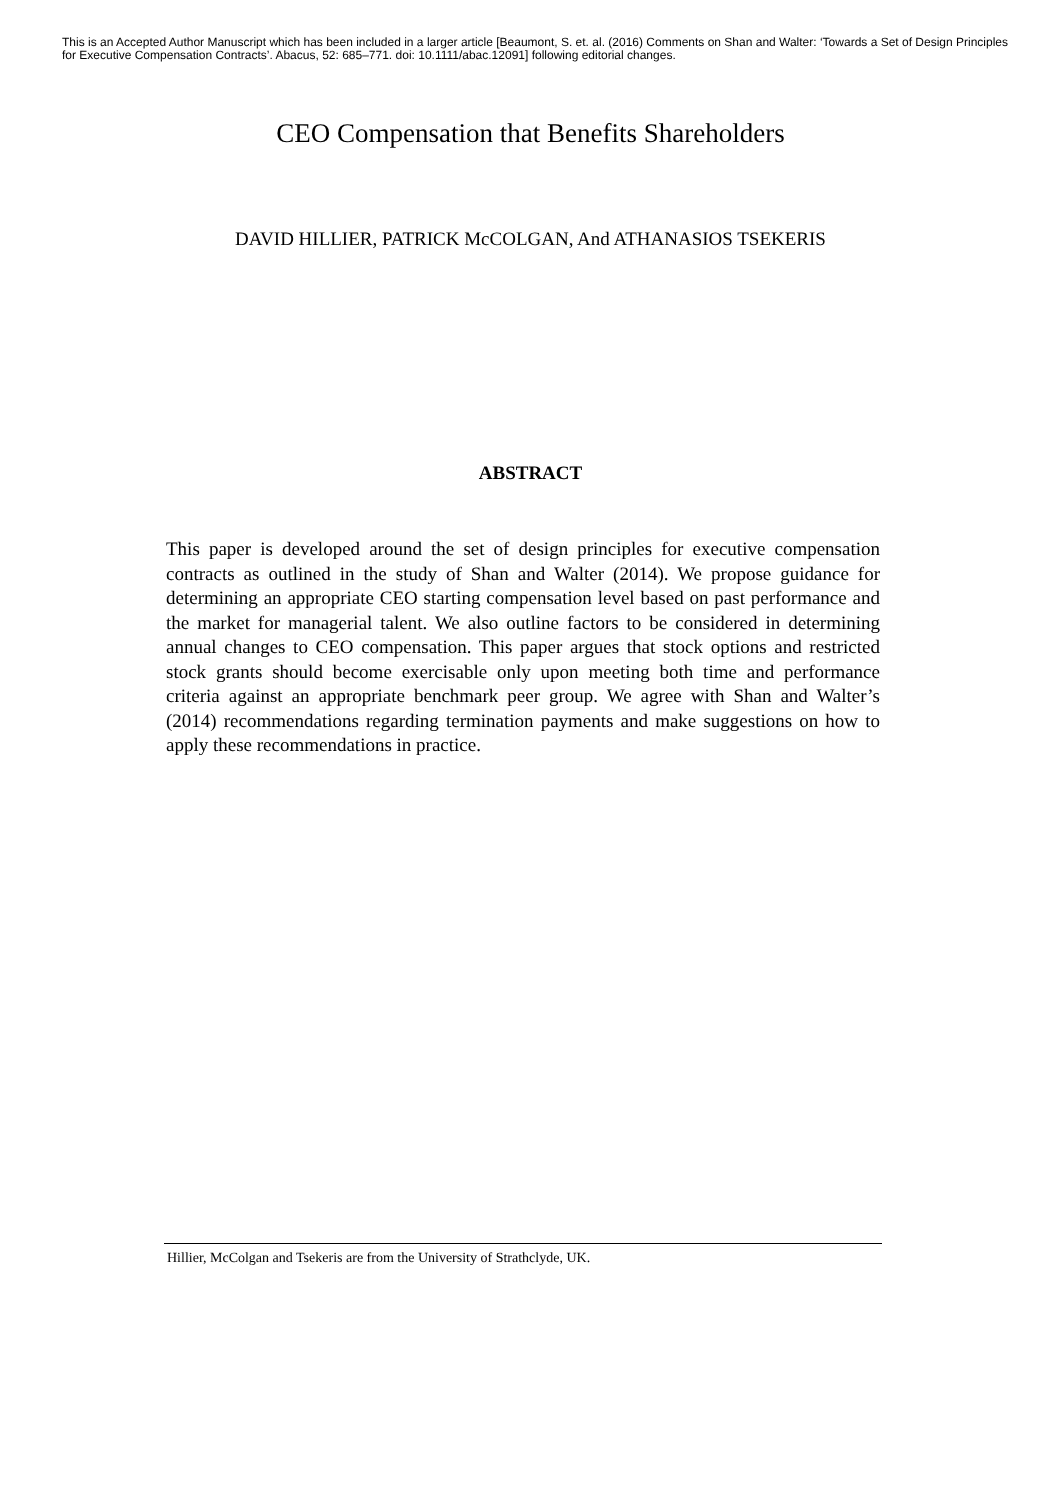This is an Accepted Author Manuscript which has been included in a larger article [Beaumont, S. et. al. (2016) Comments on Shan and Walter: ‘Towards a Set of Design Principles for Executive Compensation Contracts’. Abacus, 52: 685–771. doi: 10.1111/abac.12091] following editorial changes.
CEO Compensation that Benefits Shareholders
DAVID HILLIER, PATRICK McCOLGAN, And ATHANASIOS TSEKERIS
ABSTRACT
This paper is developed around the set of design principles for executive compensation contracts as outlined in the study of Shan and Walter (2014). We propose guidance for determining an appropriate CEO starting compensation level based on past performance and the market for managerial talent. We also outline factors to be considered in determining annual changes to CEO compensation. This paper argues that stock options and restricted stock grants should become exercisable only upon meeting both time and performance criteria against an appropriate benchmark peer group. We agree with Shan and Walter’s (2014) recommendations regarding termination payments and make suggestions on how to apply these recommendations in practice.
Hillier, McColgan and Tsekeris are from the University of Strathclyde, UK.